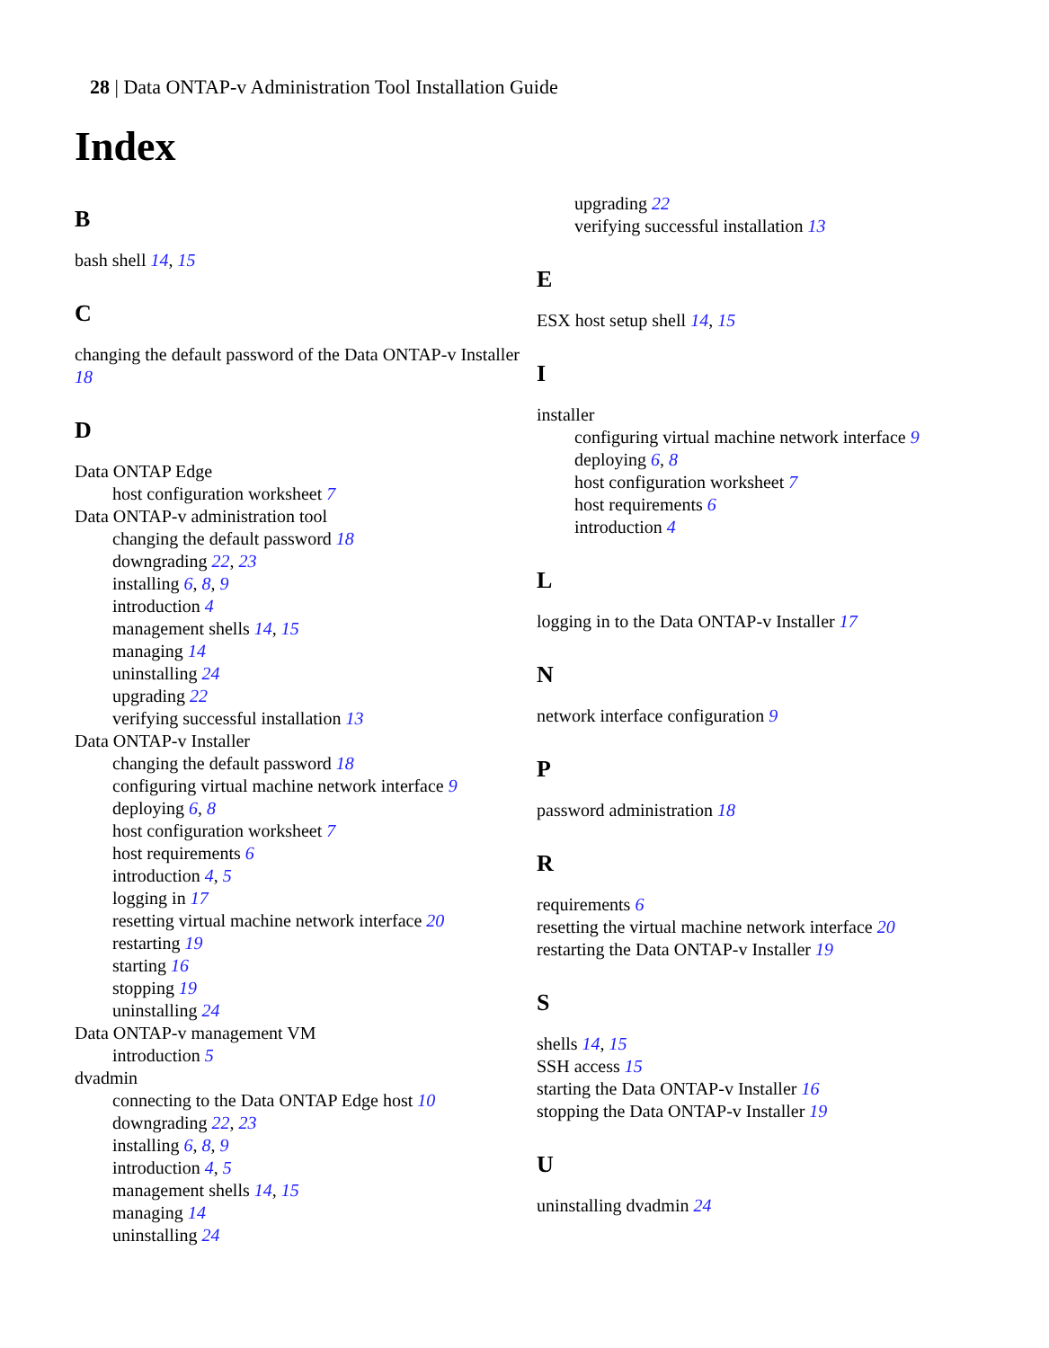28 | Data ONTAP-v Administration Tool Installation Guide
Index
B
bash shell 14, 15
C
changing the default password of the Data ONTAP-v Installer 18
D
Data ONTAP Edge
host configuration worksheet 7
Data ONTAP-v administration tool
changing the default password 18
downgrading 22, 23
installing 6, 8, 9
introduction 4
management shells 14, 15
managing 14
uninstalling 24
upgrading 22
verifying successful installation 13
Data ONTAP-v Installer
changing the default password 18
configuring virtual machine network interface 9
deploying 6, 8
host configuration worksheet 7
host requirements 6
introduction 4, 5
logging in 17
resetting virtual machine network interface 20
restarting 19
starting 16
stopping 19
uninstalling 24
Data ONTAP-v management VM
introduction 5
dvadmin
connecting to the Data ONTAP Edge host 10
downgrading 22, 23
installing 6, 8, 9
introduction 4, 5
management shells 14, 15
managing 14
uninstalling 24
upgrading 22
verifying successful installation 13
E
ESX host setup shell 14, 15
I
installer
configuring virtual machine network interface 9
deploying 6, 8
host configuration worksheet 7
host requirements 6
introduction 4
L
logging in to the Data ONTAP-v Installer 17
N
network interface configuration 9
P
password administration 18
R
requirements 6
resetting the virtual machine network interface 20
restarting the Data ONTAP-v Installer 19
S
shells 14, 15
SSH access 15
starting the Data ONTAP-v Installer 16
stopping the Data ONTAP-v Installer 19
U
uninstalling dvadmin 24